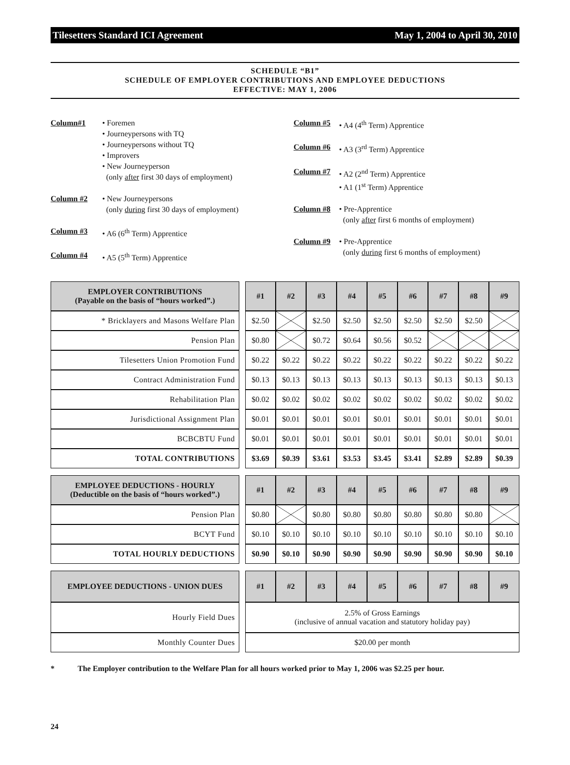Tilesetters Standard ICI Agreement May 1, 2004 to April 30, 2010
SCHEDULE “B1”
SCHEDULE OF EMPLOYER CONTRIBUTIONS AND EMPLOYEE DEDUCTIONS
EFFECTIVE: MAY 1, 2006
Column#1 • Foremen
• Journeypersons with TQ
• Journeypersons without TQ
• Improvers
• New Journeyperson
(only after first 30 days of employment)
Column #2 • New Journeypersons
(only during first 30 days of employment)
Column #3 • A6 (6<sup>th</sup> Term) Apprentice
Column #4 • A5 (5<sup>th</sup> Term) Apprentice
Column #5 • A4 (4<sup>th</sup> Term) Apprentice
Column #6 • A3 (3<sup>rd</sup> Term) Apprentice
Column #7 • A2 (2<sup>nd</sup> Term) Apprentice
• A1 (1<sup>st</sup> Term) Apprentice
Column #8 • Pre-Apprentice
(only after first 6 months of employment)
Column #9 • Pre-Apprentice
(only during first 6 months of employment)
| EMPLOYER CONTRIBUTIONS (Payable on the basis of “hours worked”.) | | #1 | #2 | #3 | #4 | #5 | #6 | #7 | #8 | #9 |
| * Bricklayers and Masons Welfare Plan | | $2.50 | | $2.50 | $2.50 | $2.50 | $2.50 | $2.50 | $2.50 | |
| Pension Plan | | $0.80 | | $0.72 | $0.64 | $0.56 | $0.52 | | | |
| Tilesetters Union Promotion Fund | | $0.22 | $0.22 | $0.22 | $0.22 | $0.22 | $0.22 | $0.22 | $0.22 | $0.22 |
| Contract Administration Fund | | $0.13 | $0.13 | $0.13 | $0.13 | $0.13 | $0.13 | $0.13 | $0.13 | $0.13 |
| Rehabilitation Plan | | $0.02 | $0.02 | $0.02 | $0.02 | $0.02 | $0.02 | $0.02 | $0.02 | $0.02 |
| Jurisdictional Assignment Plan | | $0.01 | $0.01 | $0.01 | $0.01 | $0.01 | $0.01 | $0.01 | $0.01 | $0.01 |
| BCBCBTU Fund | | $0.01 | $0.01 | $0.01 | $0.01 | $0.01 | $0.01 | $0.01 | $0.01 | $0.01 |
| TOTAL CONTRIBUTIONS | | $3.69 | $0.39 | $3.61 | $3.53 | $3.45 | $3.41 | $2.89 | $2.89 | $0.39 |
| EMPLOYEE DEDUCTIONS - HOURLY (Deductible on the basis of “hours worked”.) | | #1 | #2 | #3 | #4 | #5 | #6 | #7 | #8 | #9 |
| Pension Plan | | $0.80 | | $0.80 | $0.80 | $0.80 | $0.80 | $0.80 | $0.80 | |
| BCYT Fund | | $0.10 | $0.10 | $0.10 | $0.10 | $0.10 | $0.10 | $0.10 | $0.10 | $0.10 |
| TOTAL HOURLY DEDUCTIONS | | $0.90 | $0.10 | $0.90 | $0.90 | $0.90 | $0.90 | $0.90 | $0.90 | $0.10 |
| EMPLOYEE DEDUCTIONS - UNION DUES | | #1 | #2 | #3 | #4 | #5 | #6 | #7 | #8 | #9 |
| Hourly Field Dues | | 2.5% of Gross Earnings (inclusive of annual vacation and statutory holiday pay) | | | | | | | | |
| Monthly Counter Dues | | $20.00 per month | | | | | | | | |
* The Employer contribution to the Welfare Plan for all hours worked prior to May 1, 2006 was $2.25 per hour.
24